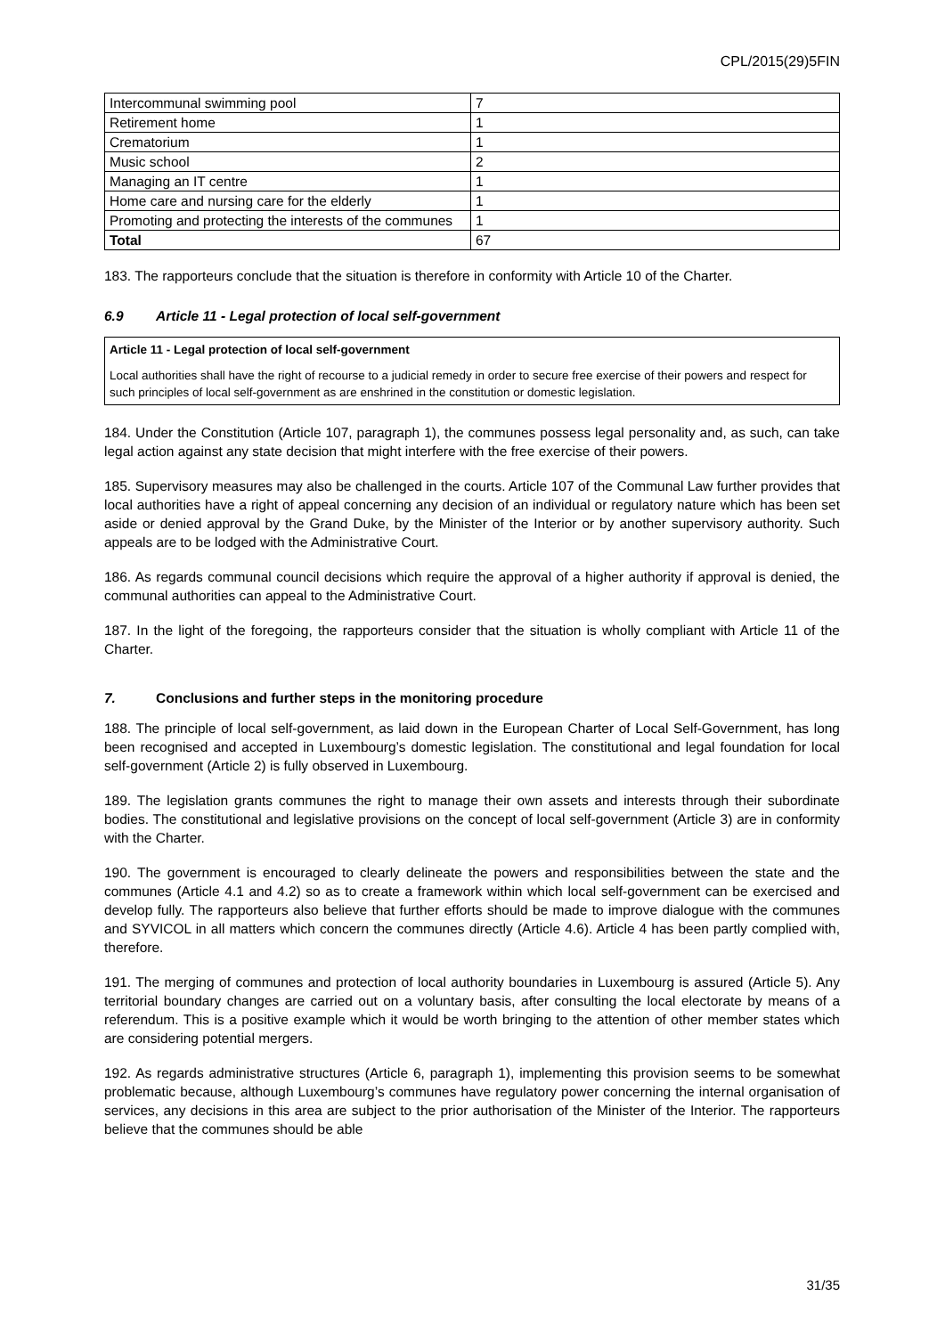CPL/2015(29)5FIN
| Intercommunal swimming pool | 7 |
| Retirement home | 1 |
| Crematorium | 1 |
| Music school | 2 |
| Managing an IT centre | 1 |
| Home care and nursing care for the elderly | 1 |
| Promoting and protecting the interests of the communes | 1 |
| Total | 67 |
183. The rapporteurs conclude that the situation is therefore in conformity with Article 10 of the Charter.
6.9 Article 11 - Legal protection of local self-government
Article 11 - Legal protection of local self-government
Local authorities shall have the right of recourse to a judicial remedy in order to secure free exercise of their powers and respect for such principles of local self-government as are enshrined in the constitution or domestic legislation.
184. Under the Constitution (Article 107, paragraph 1), the communes possess legal personality and, as such, can take legal action against any state decision that might interfere with the free exercise of their powers.
185. Supervisory measures may also be challenged in the courts. Article 107 of the Communal Law further provides that local authorities have a right of appeal concerning any decision of an individual or regulatory nature which has been set aside or denied approval by the Grand Duke, by the Minister of the Interior or by another supervisory authority. Such appeals are to be lodged with the Administrative Court.
186. As regards communal council decisions which require the approval of a higher authority if approval is denied, the communal authorities can appeal to the Administrative Court.
187. In the light of the foregoing, the rapporteurs consider that the situation is wholly compliant with Article 11 of the Charter.
7. Conclusions and further steps in the monitoring procedure
188. The principle of local self-government, as laid down in the European Charter of Local Self-Government, has long been recognised and accepted in Luxembourg’s domestic legislation. The constitutional and legal foundation for local self-government (Article 2) is fully observed in Luxembourg.
189. The legislation grants communes the right to manage their own assets and interests through their subordinate bodies. The constitutional and legislative provisions on the concept of local self-government (Article 3) are in conformity with the Charter.
190. The government is encouraged to clearly delineate the powers and responsibilities between the state and the communes (Article 4.1 and 4.2) so as to create a framework within which local self-government can be exercised and develop fully. The rapporteurs also believe that further efforts should be made to improve dialogue with the communes and SYVICOL in all matters which concern the communes directly (Article 4.6). Article 4 has been partly complied with, therefore.
191. The merging of communes and protection of local authority boundaries in Luxembourg is assured (Article 5). Any territorial boundary changes are carried out on a voluntary basis, after consulting the local electorate by means of a referendum. This is a positive example which it would be worth bringing to the attention of other member states which are considering potential mergers.
192. As regards administrative structures (Article 6, paragraph 1), implementing this provision seems to be somewhat problematic because, although Luxembourg’s communes have regulatory power concerning the internal organisation of services, any decisions in this area are subject to the prior authorisation of the Minister of the Interior. The rapporteurs believe that the communes should be able
31/35